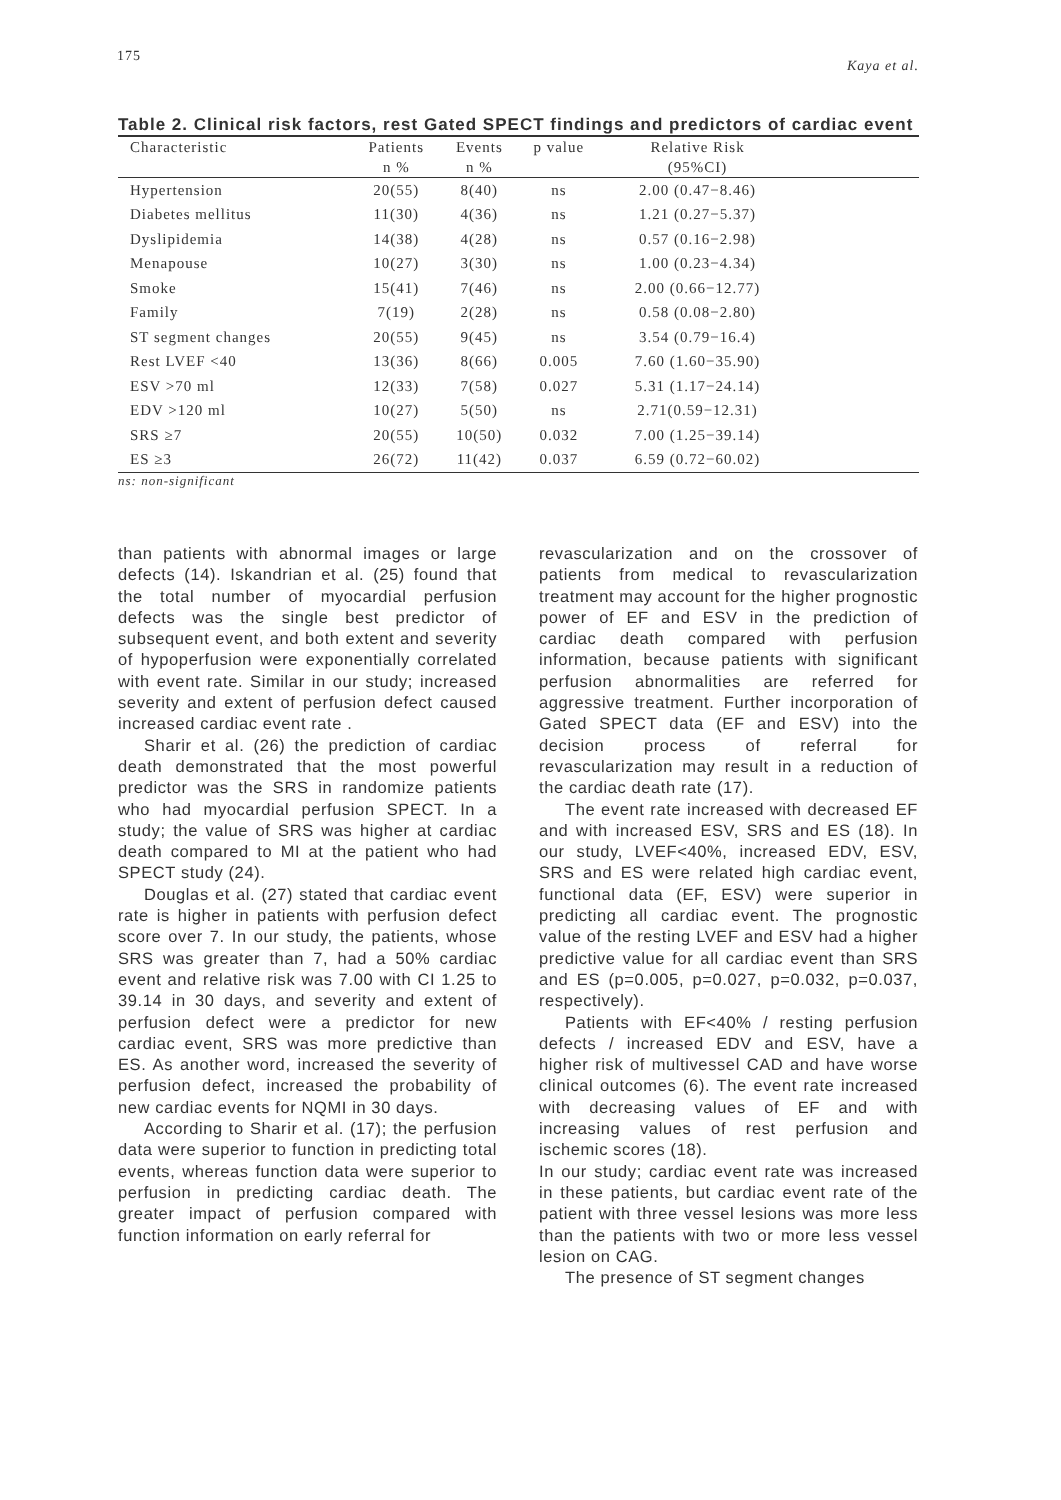175 Kaya et al.
Table 2. Clinical risk factors, rest Gated SPECT findings and predictors of cardiac event
| Characteristic | Patients | Events | p value | Relative Risk | |
| --- | --- | --- | --- | --- | --- |
| | n % | n % | | (95%CI) | |
| Hypertension | 20(55) | 8(40) | ns | 2.00 (0.47−8.46) | |
| Diabetes mellitus | 11(30) | 4(36) | ns | 1.21 (0.27−5.37) | |
| Dyslipidemia | 14(38) | 4(28) | ns | 0.57 (0.16−2.98) | |
| Menapouse | 10(27) | 3(30) | ns | 1.00 (0.23−4.34) | |
| Smoke | 15(41) | 7(46) | ns | 2.00 (0.66−12.77) | |
| Family | 7(19) | 2(28) | ns | 0.58 (0.08−2.80) | |
| ST segment changes | 20(55) | 9(45) | ns | 3.54 (0.79−16.4) | |
| Rest LVEF <40 | 13(36) | 8(66) | 0.005 | 7.60 (1.60−35.90) | |
| ESV >70 ml | 12(33) | 7(58) | 0.027 | 5.31 (1.17−24.14) | |
| EDV >120 ml | 10(27) | 5(50) | ns | 2.71(0.59−12.31) | |
| SRS ≥7 | 20(55) | 10(50) | 0.032 | 7.00 (1.25−39.14) | |
| ES ≥3 | 26(72) | 11(42) | 0.037 | 6.59 (0.72−60.02) | |
ns: non-significant
than patients with abnormal images or large defects (14). Iskandrian et al. (25) found that the total number of myocardial perfusion defects was the single best predictor of subsequent event, and both extent and severity of hypoperfusion were exponentially correlated with event rate. Similar in our study; increased severity and extent of perfusion defect caused increased cardiac event rate .
Sharir et al. (26) the prediction of cardiac death demonstrated that the most powerful predictor was the SRS in randomize patients who had myocardial perfusion SPECT. In a study; the value of SRS was higher at cardiac death compared to MI at the patient who had SPECT study (24).
Douglas et al. (27) stated that cardiac event rate is higher in patients with perfusion defect score over 7. In our study, the patients, whose SRS was greater than 7, had a 50% cardiac event and relative risk was 7.00 with CI 1.25 to 39.14 in 30 days, and severity and extent of perfusion defect were a predictor for new cardiac event, SRS was more predictive than ES. As another word, increased the severity of perfusion defect, increased the probability of new cardiac events for NQMI in 30 days.
According to Sharir et al. (17); the perfusion data were superior to function in predicting total events, whereas function data were superior to perfusion in predicting cardiac death. The greater impact of perfusion compared with function information on early referral for
revascularization and on the crossover of patients from medical to revascularization treatment may account for the higher prognostic power of EF and ESV in the prediction of cardiac death compared with perfusion information, because patients with significant perfusion abnormalities are referred for aggressive treatment. Further incorporation of Gated SPECT data (EF and ESV) into the decision process of referral for revascularization may result in a reduction of the cardiac death rate (17).
The event rate increased with decreased EF and with increased ESV, SRS and ES (18). In our study, LVEF<40%, increased EDV, ESV, SRS and ES were related high cardiac event, functional data (EF, ESV) were superior in predicting all cardiac event. The prognostic value of the resting LVEF and ESV had a higher predictive value for all cardiac event than SRS and ES (p=0.005, p=0.027, p=0.032, p=0.037, respectively).
Patients with EF<40% / resting perfusion defects / increased EDV and ESV, have a higher risk of multivessel CAD and have worse clinical outcomes (6). The event rate increased with decreasing values of EF and with increasing values of rest perfusion and ischemic scores (18).
In our study; cardiac event rate was increased in these patients, but cardiac event rate of the patient with three vessel lesions was more less than the patients with two or more less vessel lesion on CAG.
The presence of ST segment changes